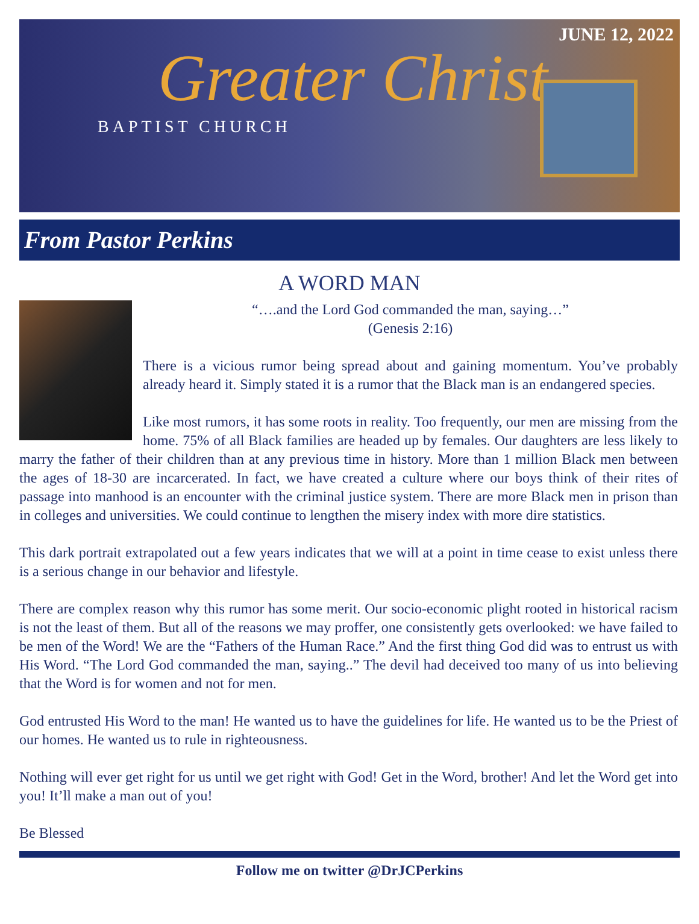JUNE 12, 2022
Greater Christ
BAPTIST CHURCH
From Pastor Perkins
A WORD MAN
“….and the Lord God commanded the man, saying…”
(Genesis 2:16)
There is a vicious rumor being spread about and gaining momentum. You’ve probably already heard it. Simply stated it is a rumor that the Black man is an endangered species.
Like most rumors, it has some roots in reality. Too frequently, our men are missing from the home. 75% of all Black families are headed up by females. Our daughters are less likely to marry the father of their children than at any previous time in history. More than 1 million Black men between the ages of 18-30 are incarcerated. In fact, we have created a culture where our boys think of their rites of passage into manhood is an encounter with the criminal justice system. There are more Black men in prison than in colleges and universities. We could continue to lengthen the misery index with more dire statistics.
This dark portrait extrapolated out a few years indicates that we will at a point in time cease to exist unless there is a serious change in our behavior and lifestyle.
There are complex reason why this rumor has some merit. Our socio-economic plight rooted in historical racism is not the least of them. But all of the reasons we may proffer, one consistently gets overlooked: we have failed to be men of the Word! We are the “Fathers of the Human Race.” And the first thing God did was to entrust us with His Word. “The Lord God commanded the man, saying..” The devil had deceived too many of us into believing that the Word is for women and not for men.
God entrusted His Word to the man! He wanted us to have the guidelines for life. He wanted us to be the Priest of our homes. He wanted us to rule in righteousness.
Nothing will ever get right for us until we get right with God! Get in the Word, brother! And let the Word get into you! It’ll make a man out of you!
Be Blessed
Follow me on twitter @DrJCPerkins